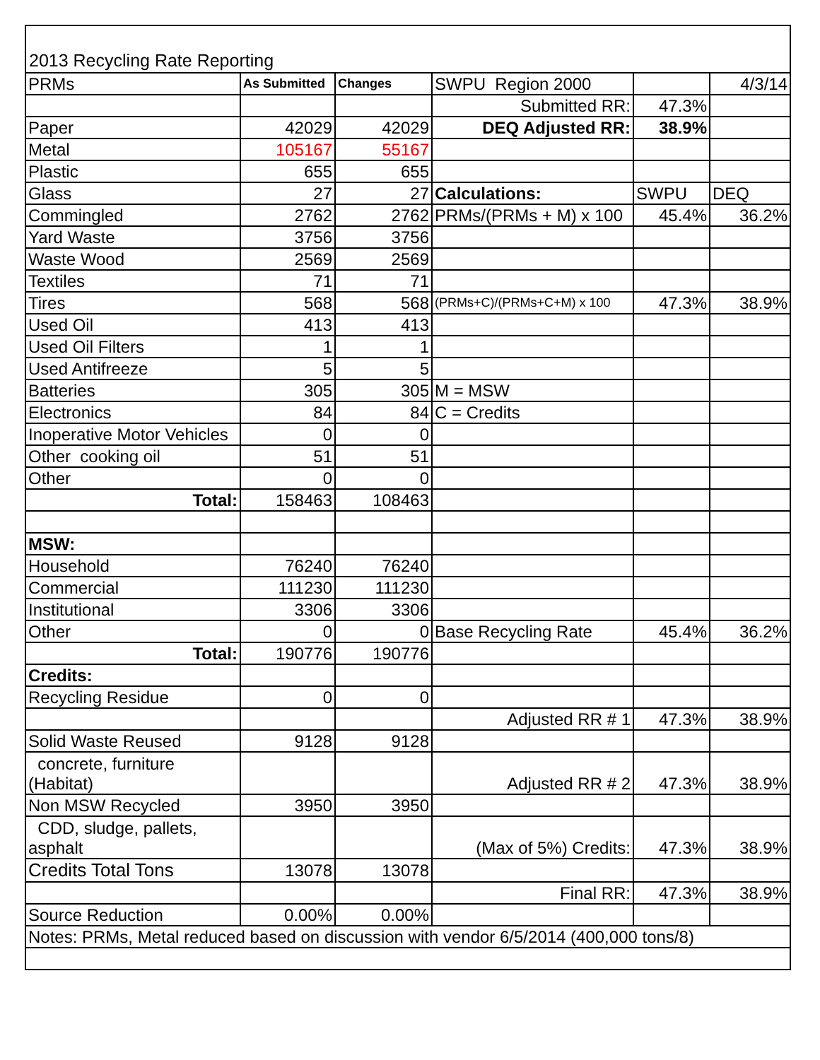2013 Recycling Rate Reporting
| PRMs | As Submitted | Changes | SWPU Region 2000 | | 4/3/14 |
| | | | Submitted RR: | 47.3% | |
| Paper | 42029 | 42029 | DEQ Adjusted RR: | 38.9% | |
| Metal | 105167 | 55167 | | | |
| Plastic | 655 | 655 | | | |
| Glass | 27 | 27 | Calculations: | SWPU | DEQ |
| Commingled | 2762 | 2762 | PRMs/(PRMs + M) x 100 | 45.4% | 36.2% |
| Yard Waste | 3756 | 3756 | | | |
| Waste Wood | 2569 | 2569 | | | |
| Textiles | 71 | 71 | | | |
| Tires | 568 | 568 | (PRMs+C)/(PRMs+C+M) x 100 | 47.3% | 38.9% |
| Used Oil | 413 | 413 | | | |
| Used Oil Filters | 1 | 1 | | | |
| Used Antifreeze | 5 | 5 | | | |
| Batteries | 305 | 305 | M = MSW | | |
| Electronics | 84 | 84 | C = Credits | | |
| Inoperative Motor Vehicles | 0 | 0 | | | |
| Other cooking oil | 51 | 51 | | | |
| Other | 0 | 0 | | | |
| Total: | 158463 | 108463 | | | |
| MSW: | | | | | |
| Household | 76240 | 76240 | | | |
| Commercial | 111230 | 111230 | | | |
| Institutional | 3306 | 3306 | | | |
| Other | 0 | 0 | Base Recycling Rate | 45.4% | 36.2% |
| Total: | 190776 | 190776 | | | |
| Credits: | | | | | |
| Recycling Residue | 0 | 0 | | | |
| | | | Adjusted RR # 1 | 47.3% | 38.9% |
| Solid Waste Reused | 9128 | 9128 | | | |
| concrete, furniture (Habitat) | | | Adjusted RR # 2 | 47.3% | 38.9% |
| Non MSW Recycled | 3950 | 3950 | | | |
| CDD, sludge, pallets, asphalt | | | (Max of 5%) Credits: | 47.3% | 38.9% |
| Credits Total Tons | 13078 | 13078 | | | |
| | | | Final RR: | 47.3% | 38.9% |
| Source Reduction | 0.00% | 0.00% | | | |
| Notes: PRMs, Metal reduced based on discussion with vendor 6/5/2014 (400,000 tons/8) | | | | | |